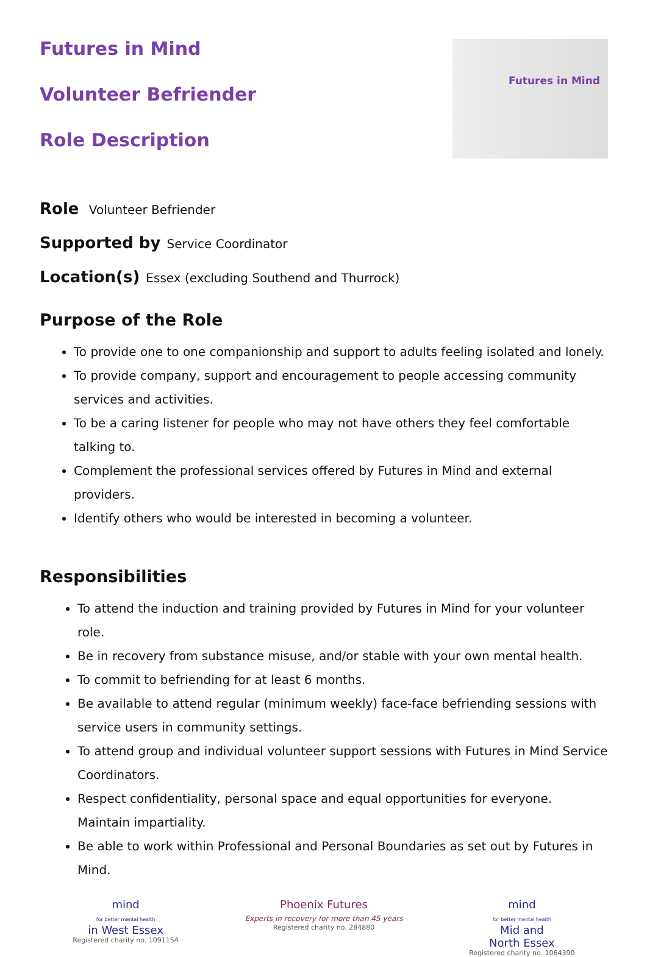Futures in Mind
Futures in Mind
Volunteer Befriender
Role Description
Role Volunteer Befriender
Supported by Service Coordinator
Location(s) Essex (excluding Southend and Thurrock)
Purpose of the Role
To provide one to one companionship and support to adults feeling isolated and lonely.
To provide company, support and encouragement to people accessing community services and activities.
To be a caring listener for people who may not have others they feel comfortable talking to.
Complement the professional services offered by Futures in Mind and external providers.
Identify others who would be interested in becoming a volunteer.
Responsibilities
To attend the induction and training provided by Futures in Mind for your volunteer role.
Be in recovery from substance misuse, and/or stable with your own mental health.
To commit to befriending for at least 6 months.
Be available to attend regular (minimum weekly) face-face befriending sessions with service users in community settings.
To attend group and individual volunteer support sessions with Futures in Mind Service Coordinators.
Respect confidentiality, personal space and equal opportunities for everyone. Maintain impartiality.
Be able to work within Professional and Personal Boundaries as set out by Futures in Mind.
mind
for better mental health
in West Essex
Registered charity no. 1091154
Phoenix Futures
Experts in recovery for more than 45 years
Registered charity no. 284880
mind
for better mental health
Mid and
North Essex
Registered charity no. 1064390